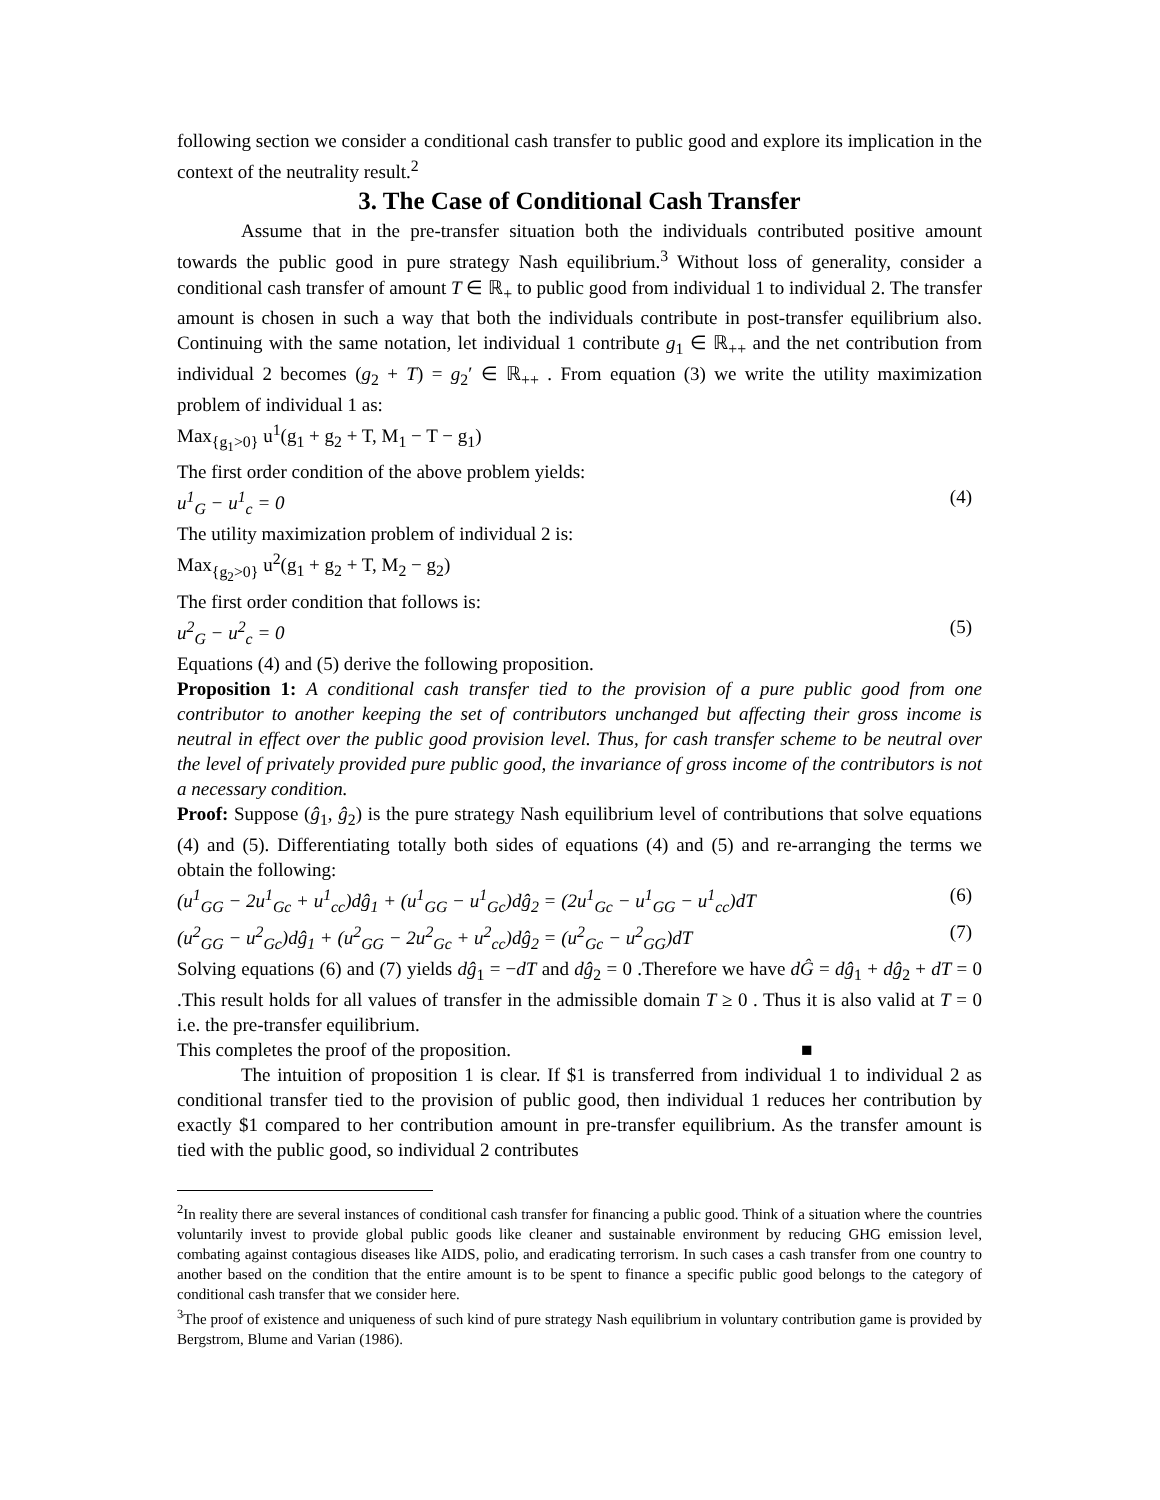following section we consider a conditional cash transfer to public good and explore its implication in the context of the neutrality result.<sup>2</sup>
3. The Case of Conditional Cash Transfer
Assume that in the pre-transfer situation both the individuals contributed positive amount towards the public good in pure strategy Nash equilibrium.<sup>3</sup> Without loss of generality, consider a conditional cash transfer of amount T ∈ ℝ<sub>+</sub> to public good from individual 1 to individual 2. The transfer amount is chosen in such a way that both the individuals contribute in post-transfer equilibrium also. Continuing with the same notation, let individual 1 contribute g<sub>1</sub> ∈ ℝ<sub>++</sub> and the net contribution from individual 2 becomes (g<sub>2</sub> + T) = g<sub>2</sub>′ ∈ ℝ<sub>++</sub> . From equation (3) we write the utility maximization problem of individual 1 as:
Max<sub>{g<sub>1</sub>>0}</sub> u<sup>1</sup>(g<sub>1</sub> + g<sub>2</sub> + T, M<sub>1</sub> − T − g<sub>1</sub>)
The first order condition of the above problem yields:
u<sup>1</sup><sub>G</sub> − u<sup>1</sup><sub>c</sub> = 0 (4)
The utility maximization problem of individual 2 is:
Max<sub>{g<sub>2</sub>>0}</sub> u<sup>2</sup>(g<sub>1</sub> + g<sub>2</sub> + T, M<sub>2</sub> − g<sub>2</sub>)
The first order condition that follows is:
u<sup>2</sup><sub>G</sub> − u<sup>2</sup><sub>c</sub> = 0 (5)
Equations (4) and (5) derive the following proposition.
Proposition 1: A conditional cash transfer tied to the provision of a pure public good from one contributor to another keeping the set of contributors unchanged but affecting their gross income is neutral in effect over the public good provision level. Thus, for cash transfer scheme to be neutral over the level of privately provided pure public good, the invariance of gross income of the contributors is not a necessary condition.
Proof: Suppose (ĝ<sub>1</sub>, ĝ<sub>2</sub>) is the pure strategy Nash equilibrium level of contributions that solve equations (4) and (5). Differentiating totally both sides of equations (4) and (5) and re-arranging the terms we obtain the following:
(u<sup>1</sup><sub>GG</sub> − 2u<sup>1</sup><sub>Gc</sub> + u<sup>1</sup><sub>cc</sub>)dĝ<sub>1</sub> + (u<sup>1</sup><sub>GG</sub> − u<sup>1</sup><sub>Gc</sub>)dĝ<sub>2</sub> = (2u<sup>1</sup><sub>Gc</sub> − u<sup>1</sup><sub>GG</sub> − u<sup>1</sup><sub>cc</sub>)dT (6)
(u<sup>2</sup><sub>GG</sub> − u<sup>2</sup><sub>Gc</sub>)dĝ<sub>1</sub> + (u<sup>2</sup><sub>GG</sub> − 2u<sup>2</sup><sub>Gc</sub> + u<sup>2</sup><sub>cc</sub>)dĝ<sub>2</sub> = (u<sup>2</sup><sub>Gc</sub> − u<sup>2</sup><sub>GG</sub>)dT (7)
Solving equations (6) and (7) yields dĝ<sub>1</sub> = −dT and dĝ<sub>2</sub> = 0 .Therefore we have dĜ = dĝ<sub>1</sub> + dĝ<sub>2</sub> + dT = 0 .This result holds for all values of transfer in the admissible domain T ≥ 0 . Thus it is also valid at T = 0 i.e. the pre-transfer equilibrium.
This completes the proof of the proposition. ■
The intuition of proposition 1 is clear. If $1 is transferred from individual 1 to individual 2 as conditional transfer tied to the provision of public good, then individual 1 reduces her contribution by exactly $1 compared to her contribution amount in pre-transfer equilibrium. As the transfer amount is tied with the public good, so individual 2 contributes
<sup>2</sup> In reality there are several instances of conditional cash transfer for financing a public good. Think of a situation where the countries voluntarily invest to provide global public goods like cleaner and sustainable environment by reducing GHG emission level, combating against contagious diseases like AIDS, polio, and eradicating terrorism. In such cases a cash transfer from one country to another based on the condition that the entire amount is to be spent to finance a specific public good belongs to the category of conditional cash transfer that we consider here.
<sup>3</sup> The proof of existence and uniqueness of such kind of pure strategy Nash equilibrium in voluntary contribution game is provided by Bergstrom, Blume and Varian (1986).